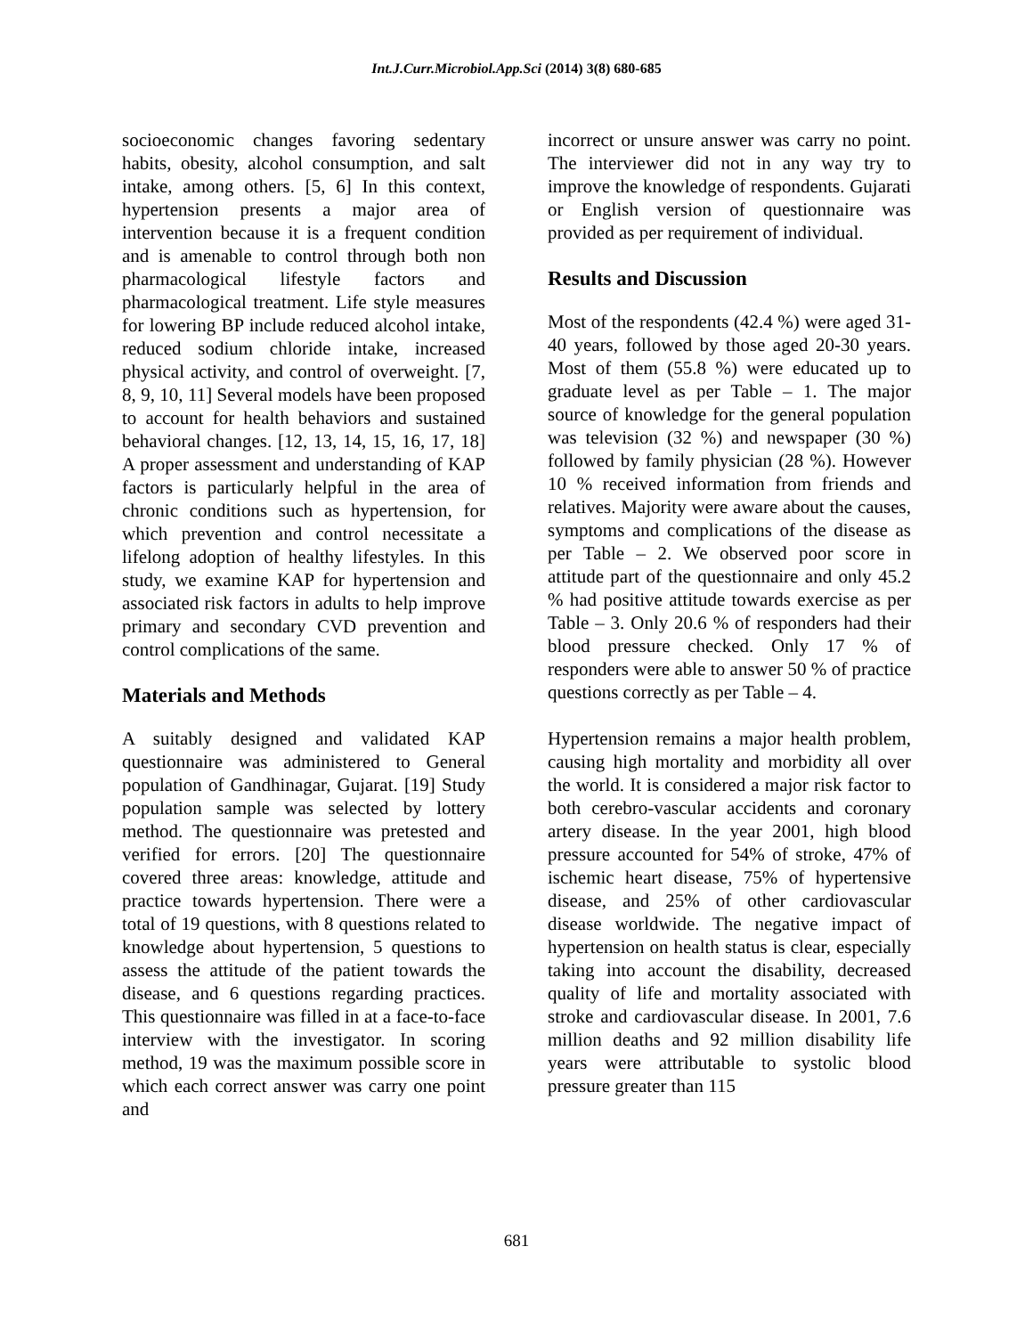Int.J.Curr.Microbiol.App.Sci (2014) 3(8) 680-685
socioeconomic changes favoring sedentary habits, obesity, alcohol consumption, and salt intake, among others. [5, 6] In this context, hypertension presents a major area of intervention because it is a frequent condition and is amenable to control through both non pharmacological lifestyle factors and pharmacological treatment. Life style measures for lowering BP include reduced alcohol intake, reduced sodium chloride intake, increased physical activity, and control of overweight. [7, 8, 9, 10, 11] Several models have been proposed to account for health behaviors and sustained behavioral changes. [12, 13, 14, 15, 16, 17, 18] A proper assessment and understanding of KAP factors is particularly helpful in the area of chronic conditions such as hypertension, for which prevention and control necessitate a lifelong adoption of healthy lifestyles. In this study, we examine KAP for hypertension and associated risk factors in adults to help improve primary and secondary CVD prevention and control complications of the same.
Materials and Methods
A suitably designed and validated KAP questionnaire was administered to General population of Gandhinagar, Gujarat. [19] Study population sample was selected by lottery method. The questionnaire was pretested and verified for errors. [20] The questionnaire covered three areas: knowledge, attitude and practice towards hypertension. There were a total of 19 questions, with 8 questions related to knowledge about hypertension, 5 questions to assess the attitude of the patient towards the disease, and 6 questions regarding practices. This questionnaire was filled in at a face-to-face interview with the investigator. In scoring method, 19 was the maximum possible score in which each correct answer was carry one point and
incorrect or unsure answer was carry no point. The interviewer did not in any way try to improve the knowledge of respondents. Gujarati or English version of questionnaire was provided as per requirement of individual.
Results and Discussion
Most of the respondents (42.4 %) were aged 31- 40 years, followed by those aged 20-30 years. Most of them (55.8 %) were educated up to graduate level as per Table – 1. The major source of knowledge for the general population was television (32 %) and newspaper (30 %) followed by family physician (28 %). However 10 % received information from friends and relatives. Majority were aware about the causes, symptoms and complications of the disease as per Table – 2. We observed poor score in attitude part of the questionnaire and only 45.2 % had positive attitude towards exercise as per Table – 3. Only 20.6 % of responders had their blood pressure checked. Only 17 % of responders were able to answer 50 % of practice questions correctly as per Table – 4.
Hypertension remains a major health problem, causing high mortality and morbidity all over the world. It is considered a major risk factor to both cerebro-vascular accidents and coronary artery disease. In the year 2001, high blood pressure accounted for 54% of stroke, 47% of ischemic heart disease, 75% of hypertensive disease, and 25% of other cardiovascular disease worldwide. The negative impact of hypertension on health status is clear, especially taking into account the disability, decreased quality of life and mortality associated with stroke and cardiovascular disease. In 2001, 7.6 million deaths and 92 million disability life years were attributable to systolic blood pressure greater than 115
681